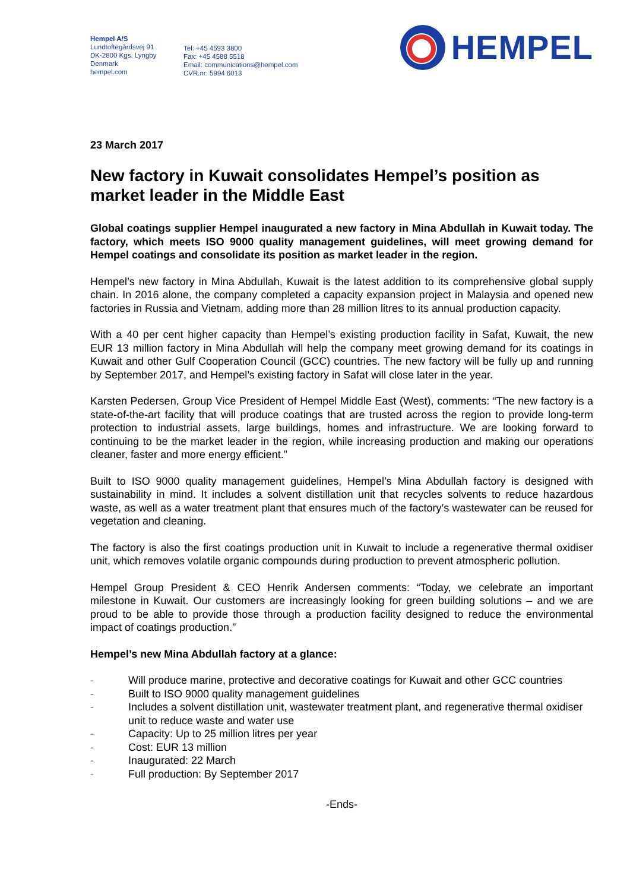Hempel A/S
Lundtoftegårdsvej 91
DK-2800 Kgs. Lyngby
Denmark
hempel.com
Tel: +45 4593 3800
Fax: +45 4588 5518
Email: communications@hempel.com
CVR.nr: 5994 6013
HEMPEL
23 March 2017
New factory in Kuwait consolidates Hempel’s position as market leader in the Middle East
Global coatings supplier Hempel inaugurated a new factory in Mina Abdullah in Kuwait today. The factory, which meets ISO 9000 quality management guidelines, will meet growing demand for Hempel coatings and consolidate its position as market leader in the region.
Hempel’s new factory in Mina Abdullah, Kuwait is the latest addition to its comprehensive global supply chain. In 2016 alone, the company completed a capacity expansion project in Malaysia and opened new factories in Russia and Vietnam, adding more than 28 million litres to its annual production capacity.
With a 40 per cent higher capacity than Hempel’s existing production facility in Safat, Kuwait, the new EUR 13 million factory in Mina Abdullah will help the company meet growing demand for its coatings in Kuwait and other Gulf Cooperation Council (GCC) countries. The new factory will be fully up and running by September 2017, and Hempel’s existing factory in Safat will close later in the year.
Karsten Pedersen, Group Vice President of Hempel Middle East (West), comments: “The new factory is a state-of-the-art facility that will produce coatings that are trusted across the region to provide long-term protection to industrial assets, large buildings, homes and infrastructure. We are looking forward to continuing to be the market leader in the region, while increasing production and making our operations cleaner, faster and more energy efficient.”
Built to ISO 9000 quality management guidelines, Hempel’s Mina Abdullah factory is designed with sustainability in mind. It includes a solvent distillation unit that recycles solvents to reduce hazardous waste, as well as a water treatment plant that ensures much of the factory’s wastewater can be reused for vegetation and cleaning.
The factory is also the first coatings production unit in Kuwait to include a regenerative thermal oxidiser unit, which removes volatile organic compounds during production to prevent atmospheric pollution.
Hempel Group President & CEO Henrik Andersen comments: “Today, we celebrate an important milestone in Kuwait. Our customers are increasingly looking for green building solutions – and we are proud to be able to provide those through a production facility designed to reduce the environmental impact of coatings production.”
Hempel’s new Mina Abdullah factory at a glance:
- Will produce marine, protective and decorative coatings for Kuwait and other GCC countries
- Built to ISO 9000 quality management guidelines
- Includes a solvent distillation unit, wastewater treatment plant, and regenerative thermal oxidiser unit to reduce waste and water use
- Capacity: Up to 25 million litres per year
- Cost: EUR 13 million
- Inaugurated: 22 March
- Full production: By September 2017
-Ends-